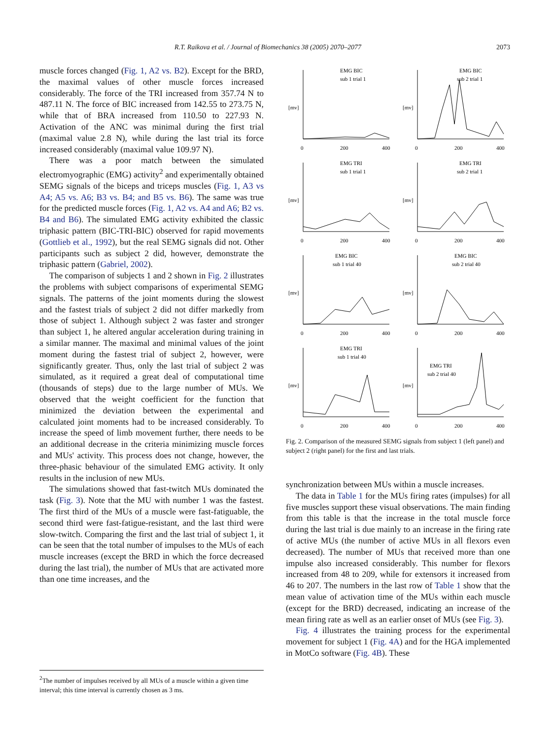R.T. Raikova et al. / Journal of Biomechanics 38 (2005) 2070–2077 2073
muscle forces changed (Fig. 1, A2 vs. B2). Except for the BRD, the maximal values of other muscle forces increased considerably. The force of the TRI increased from 357.74 N to 487.11 N. The force of BIC increased from 142.55 to 273.75 N, while that of BRA increased from 110.50 to 227.93 N. Activation of the ANC was minimal during the first trial (maximal value 2.8 N), while during the last trial its force increased considerably (maximal value 109.97 N).
There was a poor match between the simulated electromyographic (EMG) activity<sup>2</sup> and experimentally obtained SEMG signals of the biceps and triceps muscles (Fig. 1, A3 vs A4; A5 vs. A6; B3 vs. B4; and B5 vs. B6). The same was true for the predicted muscle forces (Fig. 1, A2 vs. A4 and A6; B2 vs. B4 and B6). The simulated EMG activity exhibited the classic triphasic pattern (BIC-TRI-BIC) observed for rapid movements (Gottlieb et al., 1992), but the real SEMG signals did not. Other participants such as subject 2 did, however, demonstrate the triphasic pattern (Gabriel, 2002).
The comparison of subjects 1 and 2 shown in Fig. 2 illustrates the problems with subject comparisons of experimental SEMG signals. The patterns of the joint moments during the slowest and the fastest trials of subject 2 did not differ markedly from those of subject 1. Although subject 2 was faster and stronger than subject 1, he altered angular acceleration during training in a similar manner. The maximal and minimal values of the joint moment during the fastest trial of subject 2, however, were significantly greater. Thus, only the last trial of subject 2 was simulated, as it required a great deal of computational time (thousands of steps) due to the large number of MUs. We observed that the weight coefficient for the function that minimized the deviation between the experimental and calculated joint moments had to be increased considerably. To increase the speed of limb movement further, there needs to be an additional decrease in the criteria minimizing muscle forces and MUs' activity. This process does not change, however, the three-phasic behaviour of the simulated EMG activity. It only results in the inclusion of new MUs.
The simulations showed that fast-twitch MUs dominated the task (Fig. 3). Note that the MU with number 1 was the fastest. The first third of the MUs of a muscle were fast-fatiguable, the second third were fast-fatigue-resistant, and the last third were slow-twitch. Comparing the first and the last trial of subject 1, it can be seen that the total number of impulses to the MUs of each muscle increases (except the BRD in which the force decreased during the last trial), the number of MUs that are activated more than one time increases, and the
EMG BIC
sub 1 trial 1
[mv]
0
200
400
EMG BIC
sub 2 trial 1
[mv]
0
200
400
EMG TRI
sub 1 trial 1
[mv]
0
200
400
EMG TRI
sub 2 trial 1
[mv]
0
200
400
EMG BIC
sub 1 trial 40
[mv]
0
200
400
EMG BIC
sub 2 trial 40
[mv]
0
200
400
EMG TRI
sub 1 trial 40
[mv]
0
200
400
EMG TRI
sub 2 trial 40
[mv]
0
200
400
Fig. 2. Comparison of the measured SEMG signals from subject 1 (left panel) and subject 2 (right panel) for the first and last trials.
synchronization between MUs within a muscle increases.
The data in Table 1 for the MUs firing rates (impulses) for all five muscles support these visual observations. The main finding from this table is that the increase in the total muscle force during the last trial is due mainly to an increase in the firing rate of active MUs (the number of active MUs in all flexors even decreased). The number of MUs that received more than one impulse also increased considerably. This number for flexors increased from 48 to 209, while for extensors it increased from 46 to 207. The numbers in the last row of Table 1 show that the mean value of activation time of the MUs within each muscle (except for the BRD) decreased, indicating an increase of the mean firing rate as well as an earlier onset of MUs (see Fig. 3).
Fig. 4 illustrates the training process for the experimental movement for subject 1 (Fig. 4A) and for the HGA implemented in MotCo software (Fig. 4B). These
<sup>2</sup> The number of impulses received by all MUs of a muscle within a given time interval; this time interval is currently chosen as 3 ms.